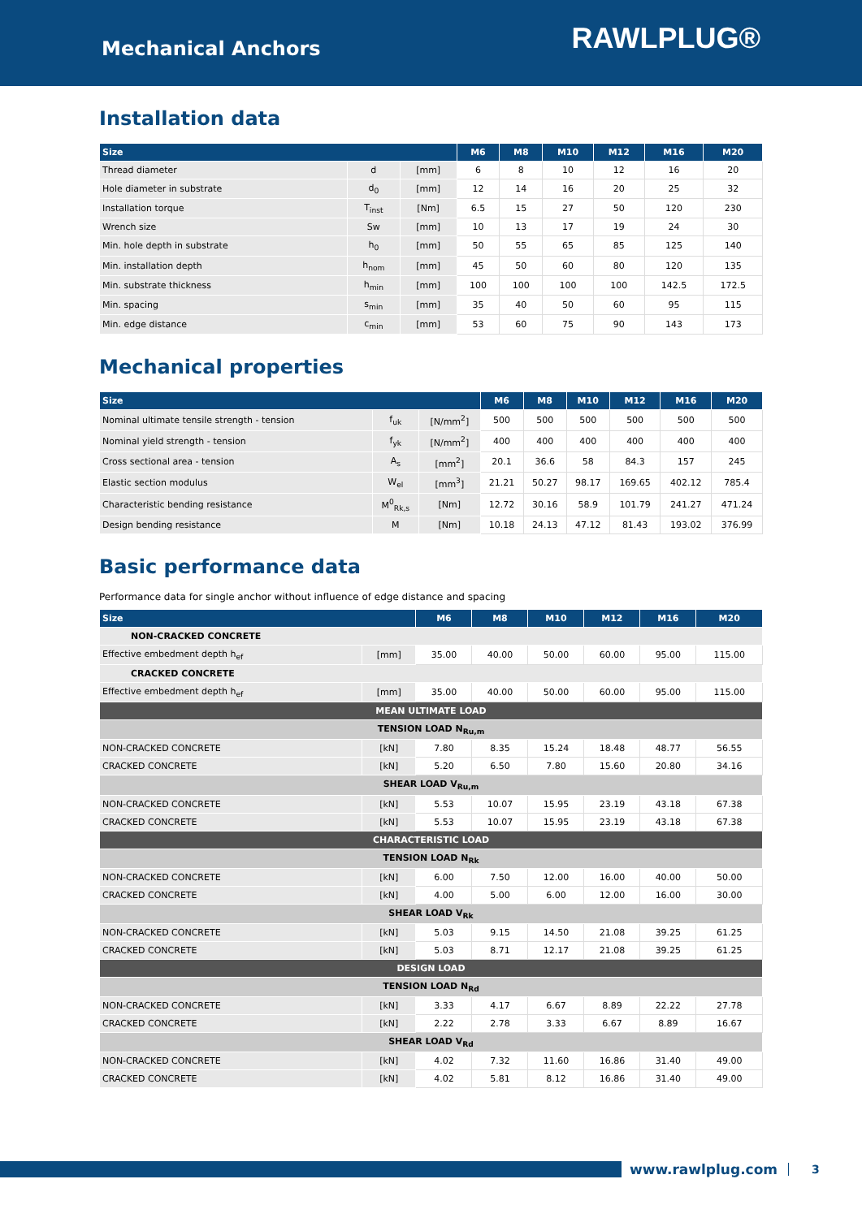Mechanical Anchors
RAWLPLUG®
Installation data
| Size | | | M6 | M8 | M10 | M12 | M16 | M20 |
| --- | --- | --- | --- | --- | --- | --- | --- | --- |
| Thread diameter | d | [mm] | 6 | 8 | 10 | 12 | 16 | 20 |
| Hole diameter in substrate | d<sub>0</sub> | [mm] | 12 | 14 | 16 | 20 | 25 | 32 |
| Installation torque | T<sub>inst</sub> | [Nm] | 6.5 | 15 | 27 | 50 | 120 | 230 |
| Wrench size | Sw | [mm] | 10 | 13 | 17 | 19 | 24 | 30 |
| Min. hole depth in substrate | h<sub>0</sub> | [mm] | 50 | 55 | 65 | 85 | 125 | 140 |
| Min. installation depth | h<sub>nom</sub> | [mm] | 45 | 50 | 60 | 80 | 120 | 135 |
| Min. substrate thickness | h<sub>min</sub> | [mm] | 100 | 100 | 100 | 100 | 142.5 | 172.5 |
| Min. spacing | s<sub>min</sub> | [mm] | 35 | 40 | 50 | 60 | 95 | 115 |
| Min. edge distance | c<sub>min</sub> | [mm] | 53 | 60 | 75 | 90 | 143 | 173 |
Mechanical properties
| Size | | | M6 | M8 | M10 | M12 | M16 | M20 |
| --- | --- | --- | --- | --- | --- | --- | --- | --- |
| Nominal ultimate tensile strength - tension | f<sub>uk</sub> | [N/mm<sup>2</sup>] | 500 | 500 | 500 | 500 | 500 | 500 |
| Nominal yield strength - tension | f<sub>yk</sub> | [N/mm<sup>2</sup>] | 400 | 400 | 400 | 400 | 400 | 400 |
| Cross sectional area - tension | A<sub>s</sub> | [mm<sup>2</sup>] | 20.1 | 36.6 | 58 | 84.3 | 157 | 245 |
| Elastic section modulus | W<sub>el</sub> | [mm<sup>3</sup>] | 21.21 | 50.27 | 98.17 | 169.65 | 402.12 | 785.4 |
| Characteristic bending resistance | M<sup>0</sup><sub>Rk,s</sub> | [Nm] | 12.72 | 30.16 | 58.9 | 101.79 | 241.27 | 471.24 |
| Design bending resistance | M | [Nm] | 10.18 | 24.13 | 47.12 | 81.43 | 193.02 | 376.99 |
Basic performance data
Performance data for single anchor without influence of edge distance and spacing
| Size | | M6 | M8 | M10 | M12 | M16 | M20 |
| --- | --- | --- | --- | --- | --- | --- | --- |
| NON-CRACKED CONCRETE | | | | | | | |
| Effective embedment depth h<sub>ef</sub> | [mm] | 35.00 | 40.00 | 50.00 | 60.00 | 95.00 | 115.00 |
| CRACKED CONCRETE | | | | | | | |
| Effective embedment depth h<sub>ef</sub> | [mm] | 35.00 | 40.00 | 50.00 | 60.00 | 95.00 | 115.00 |
| MEAN ULTIMATE LOAD | | | | | | | |
| TENSION LOAD N<sub>Ru,m</sub> | | | | | | | |
| NON-CRACKED CONCRETE | [kN] | 7.80 | 8.35 | 15.24 | 18.48 | 48.77 | 56.55 |
| CRACKED CONCRETE | [kN] | 5.20 | 6.50 | 7.80 | 15.60 | 20.80 | 34.16 |
| SHEAR LOAD V<sub>Ru,m</sub> | | | | | | | |
| NON-CRACKED CONCRETE | [kN] | 5.53 | 10.07 | 15.95 | 23.19 | 43.18 | 67.38 |
| CRACKED CONCRETE | [kN] | 5.53 | 10.07 | 15.95 | 23.19 | 43.18 | 67.38 |
| CHARACTERISTIC LOAD | | | | | | | |
| TENSION LOAD N<sub>Rk</sub> | | | | | | | |
| NON-CRACKED CONCRETE | [kN] | 6.00 | 7.50 | 12.00 | 16.00 | 40.00 | 50.00 |
| CRACKED CONCRETE | [kN] | 4.00 | 5.00 | 6.00 | 12.00 | 16.00 | 30.00 |
| SHEAR LOAD V<sub>Rk</sub> | | | | | | | |
| NON-CRACKED CONCRETE | [kN] | 5.03 | 9.15 | 14.50 | 21.08 | 39.25 | 61.25 |
| CRACKED CONCRETE | [kN] | 5.03 | 8.71 | 12.17 | 21.08 | 39.25 | 61.25 |
| DESIGN LOAD | | | | | | | |
| TENSION LOAD N<sub>Rd</sub> | | | | | | | |
| NON-CRACKED CONCRETE | [kN] | 3.33 | 4.17 | 6.67 | 8.89 | 22.22 | 27.78 |
| CRACKED CONCRETE | [kN] | 2.22 | 2.78 | 3.33 | 6.67 | 8.89 | 16.67 |
| SHEAR LOAD V<sub>Rd</sub> | | | | | | | |
| NON-CRACKED CONCRETE | [kN] | 4.02 | 7.32 | 11.60 | 16.86 | 31.40 | 49.00 |
| CRACKED CONCRETE | [kN] | 4.02 | 5.81 | 8.12 | 16.86 | 31.40 | 49.00 |
www.rawlplug.com
3